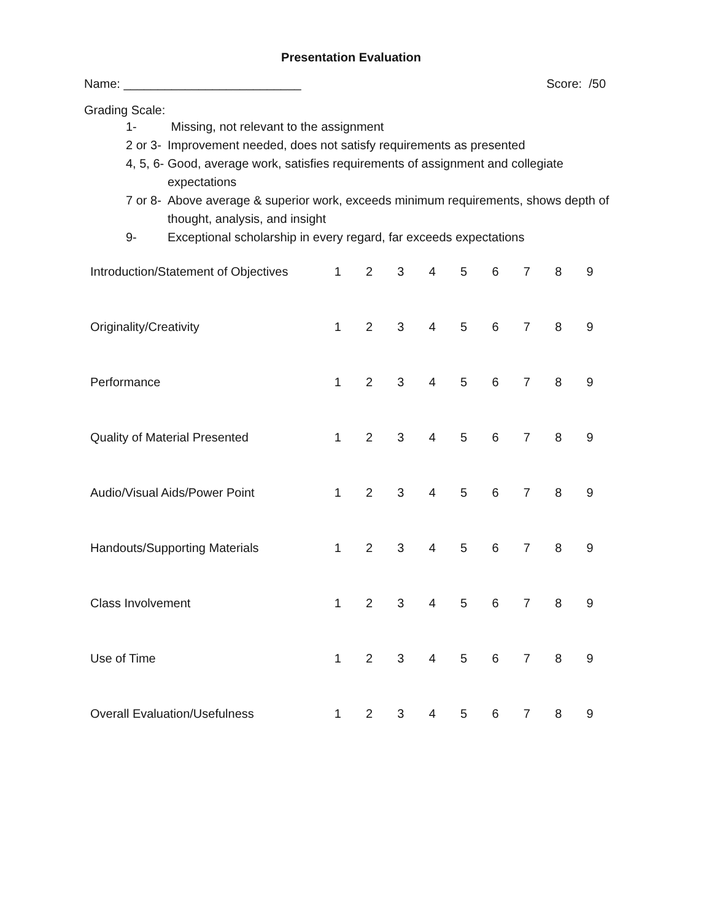Presentation Evaluation
Name: __________________________ Score: /50
Grading Scale:
1- Missing, not relevant to the assignment
2 or 3- Improvement needed, does not satisfy requirements as presented
4, 5, 6- Good, average work, satisfies requirements of assignment and collegiate expectations
7 or 8- Above average & superior work, exceeds minimum requirements, shows depth of thought, analysis, and insight
9- Exceptional scholarship in every regard, far exceeds expectations
| Introduction/Statement of Objectives | 1 | 2 | 3 | 4 | 5 | 6 | 7 | 8 | 9 |
| Originality/Creativity | 1 | 2 | 3 | 4 | 5 | 6 | 7 | 8 | 9 |
| Performance | 1 | 2 | 3 | 4 | 5 | 6 | 7 | 8 | 9 |
| Quality of Material Presented | 1 | 2 | 3 | 4 | 5 | 6 | 7 | 8 | 9 |
| Audio/Visual Aids/Power Point | 1 | 2 | 3 | 4 | 5 | 6 | 7 | 8 | 9 |
| Handouts/Supporting Materials | 1 | 2 | 3 | 4 | 5 | 6 | 7 | 8 | 9 |
| Class Involvement | 1 | 2 | 3 | 4 | 5 | 6 | 7 | 8 | 9 |
| Use of Time | 1 | 2 | 3 | 4 | 5 | 6 | 7 | 8 | 9 |
| Overall Evaluation/Usefulness | 1 | 2 | 3 | 4 | 5 | 6 | 7 | 8 | 9 |